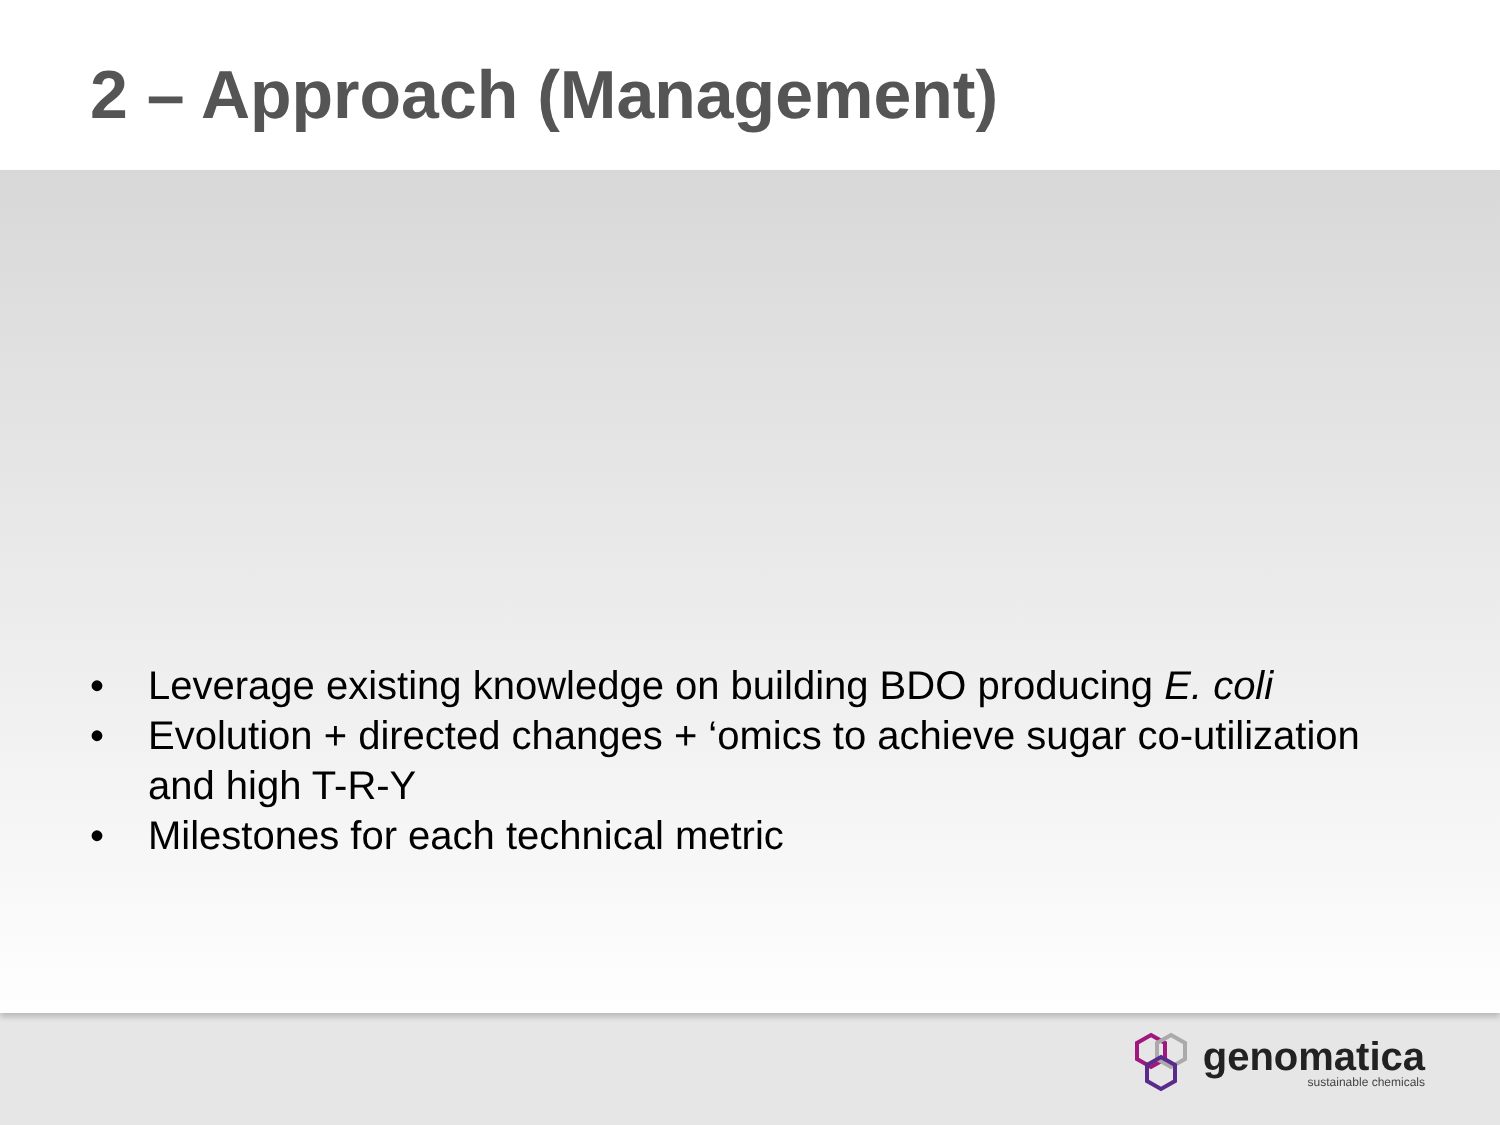2 – Approach (Management)
• Leverage existing knowledge on building BDO producing E. coli
• Evolution + directed changes + ‘omics to achieve sugar co-utilization and high T-R-Y
• Milestones for each technical metric
genomatica
sustainable chemicals